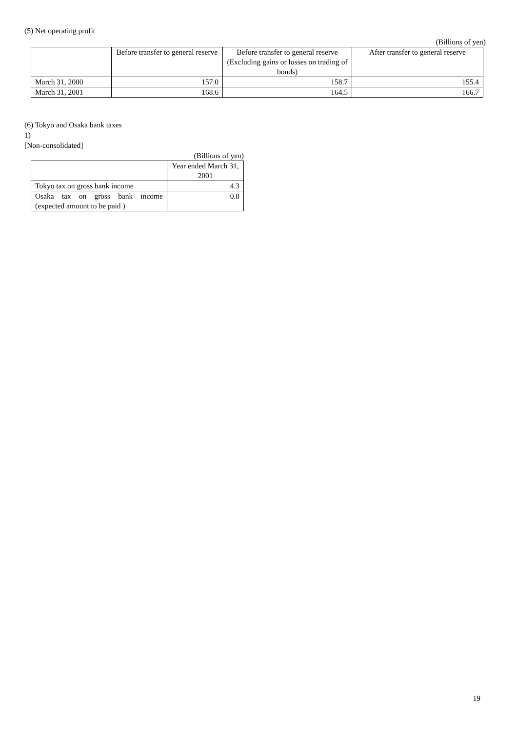(5) Net operating profit
(Billions of yen)
| | Before transfer to general reserve | Before transfer to general reserve (Excluding gains or losses on trading of bonds) | After transfer to general reserve |
| --- | --- | --- | --- |
| March 31, 2000 | 157.0 | 158.7 | 155.4 |
| March 31, 2001 | 168.6 | 164.5 | 166.7 |
(6) Tokyo and Osaka bank taxes
1)
[Non-consolidated]
(Billions of yen)
| | Year ended March 31, 2001 |
| --- | --- |
| Tokyo tax on gross bank income | 4.3 |
| Osaka tax on gross bank income (expected amount to be paid ) | 0.8 |
19